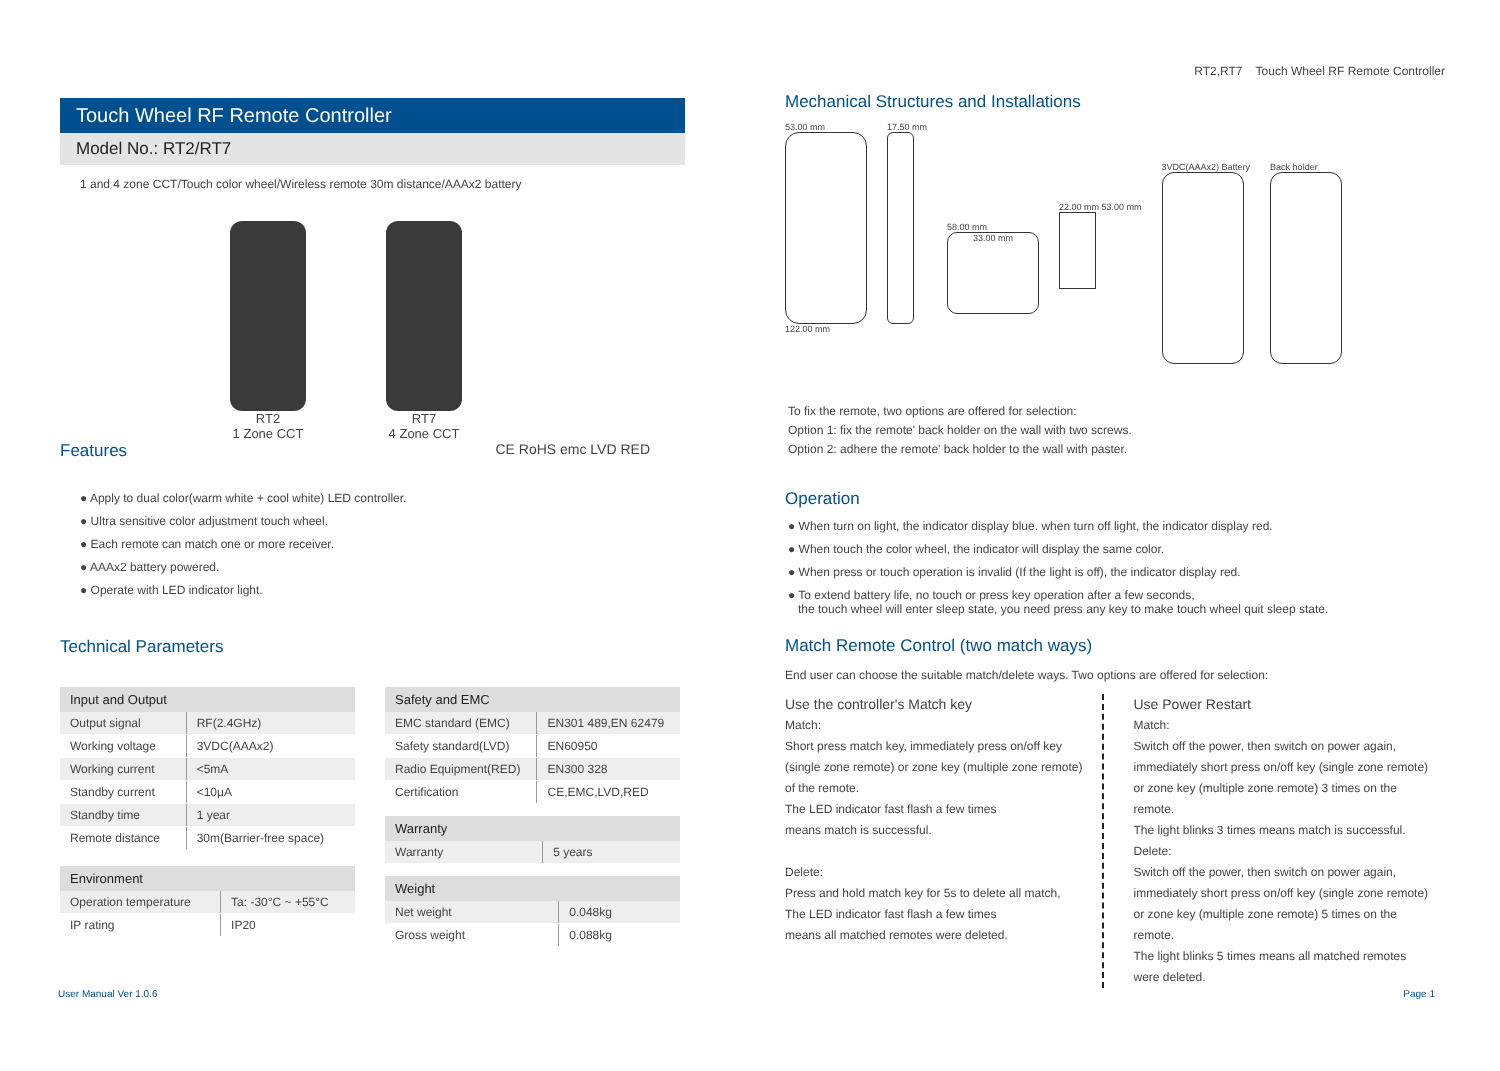Touch Wheel RF Remote Controller
Model No.: RT2/RT7
1 and 4 zone CCT/Touch color wheel/Wireless remote 30m distance/AAAx2 battery
RT2
1 Zone CCT
RT7
4 Zone CCT
Features
CE RoHS emc LVD RED
● Apply to dual color(warm white + cool white) LED controller.
● Ultra sensitive color adjustment touch wheel.
● Each remote can match one or more receiver.
● AAAx2 battery powered.
● Operate with LED indicator light.
Technical Parameters
| Input and Output | |
| --- | --- |
| Output signal | RF(2.4GHz) |
| Working voltage | 3VDC(AAAx2) |
| Working current | <5mA |
| Standby current | <10μA |
| Standby time | 1 year |
| Remote distance | 30m(Barrier-free space) |
| Environment | |
| --- | --- |
| Operation temperature | Ta: -30°C ~ +55°C |
| IP rating | IP20 |
| Safety and EMC | |
| --- | --- |
| EMC standard (EMC) | EN301 489,EN 62479 |
| Safety standard(LVD) | EN60950 |
| Radio Equipment(RED) | EN300 328 |
| Certification | CE,EMC,LVD,RED |
| Warranty | |
| --- | --- |
| Warranty | 5 years |
| Weight | |
| --- | --- |
| Net weight | 0.048kg |
| Gross weight | 0.088kg |
RT2,RT7 Touch Wheel RF Remote Controller
Mechanical Structures and Installations
53.00 mm
122.00 mm
17.50 mm
58.00 mm
33.00 mm
22.00 mm 53.00 mm
3VDC(AAAx2) Battery Back holder
To fix the remote, two options are offered for selection:
Option 1: fix the remote' back holder on the wall with two screws.
Option 2: adhere the remote' back holder to the wall with paster.
Operation
● When turn on light, the indicator display blue. when turn off light, the indicator display red.
● When touch the color wheel, the indicator will display the same color.
● When press or touch operation is invalid (If the light is off), the indicator display red.
● To extend battery life, no touch or press key operation after a few seconds,
the touch wheel will enter sleep state, you need press any key to make touch wheel quit sleep state.
Match Remote Control (two match ways)
End user can choose the suitable match/delete ways. Two options are offered for selection:
Use the controller's Match key
Match:
Short press match key, immediately press on/off key (single zone remote) or zone key (multiple zone remote) of the remote.
The LED indicator fast flash a few times
means match is successful.
Delete:
Press and hold match key for 5s to delete all match,
The LED indicator fast flash a few times
means all matched remotes were deleted.
Use Power Restart
Match:
Switch off the power, then switch on power again, immediately short press on/off key (single zone remote) or zone key (multiple zone remote) 3 times on the remote.
The light blinks 3 times means match is successful.
Delete:
Switch off the power, then switch on power again, immediately short press on/off key (single zone remote) or zone key (multiple zone remote) 5 times on the remote.
The light blinks 5 times means all matched remotes were deleted.
User Manual Ver 1.0.6 Page 1